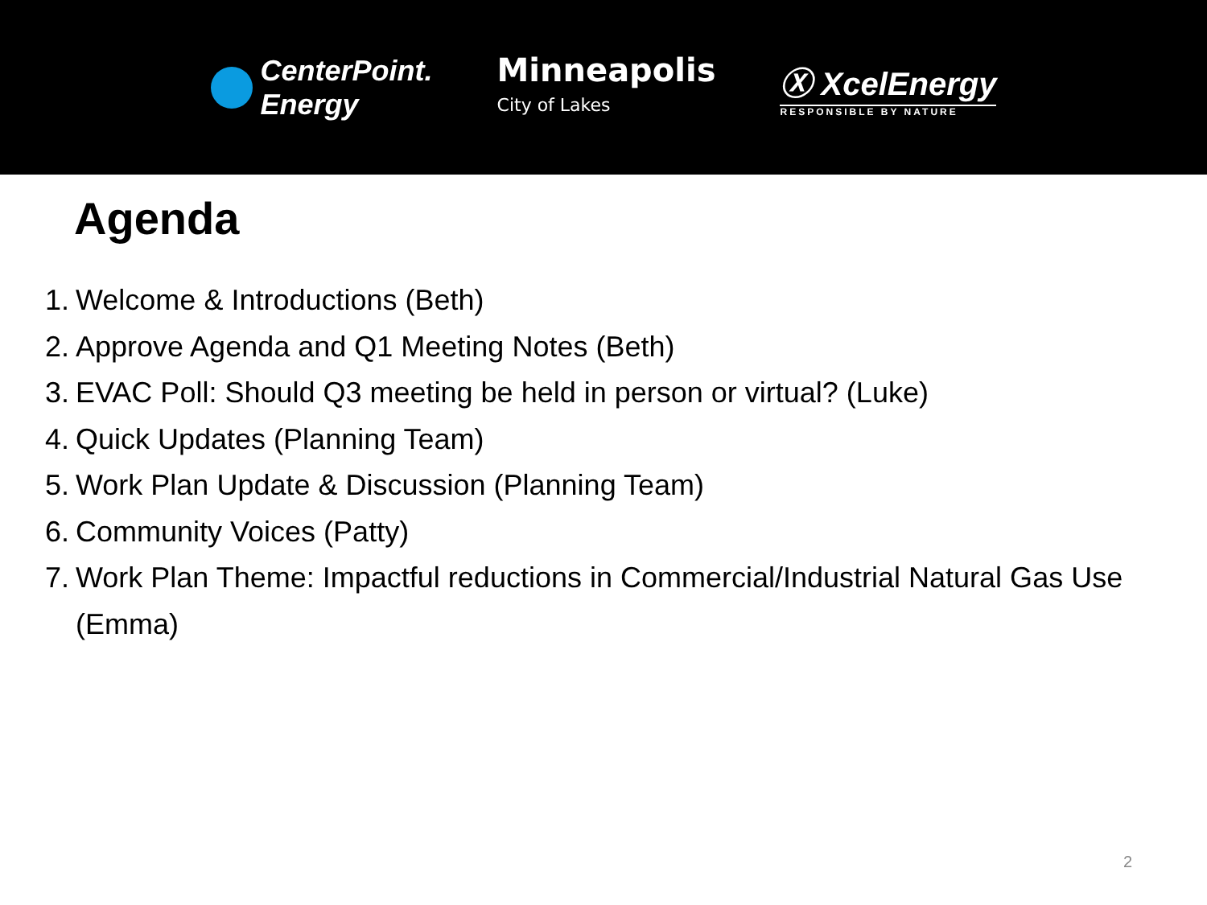CenterPoint.
Energy
Minneapolis
City of Lakes
Ⓧ XcelEnergy
RESPONSIBLE BY NATURE
Agenda
1. Welcome & Introductions (Beth)
2. Approve Agenda and Q1 Meeting Notes (Beth)
3. EVAC Poll: Should Q3 meeting be held in person or virtual? (Luke)
4. Quick Updates (Planning Team)
5. Work Plan Update & Discussion (Planning Team)
6. Community Voices (Patty)
7. Work Plan Theme: Impactful reductions in Commercial/Industrial Natural Gas Use (Emma)
2